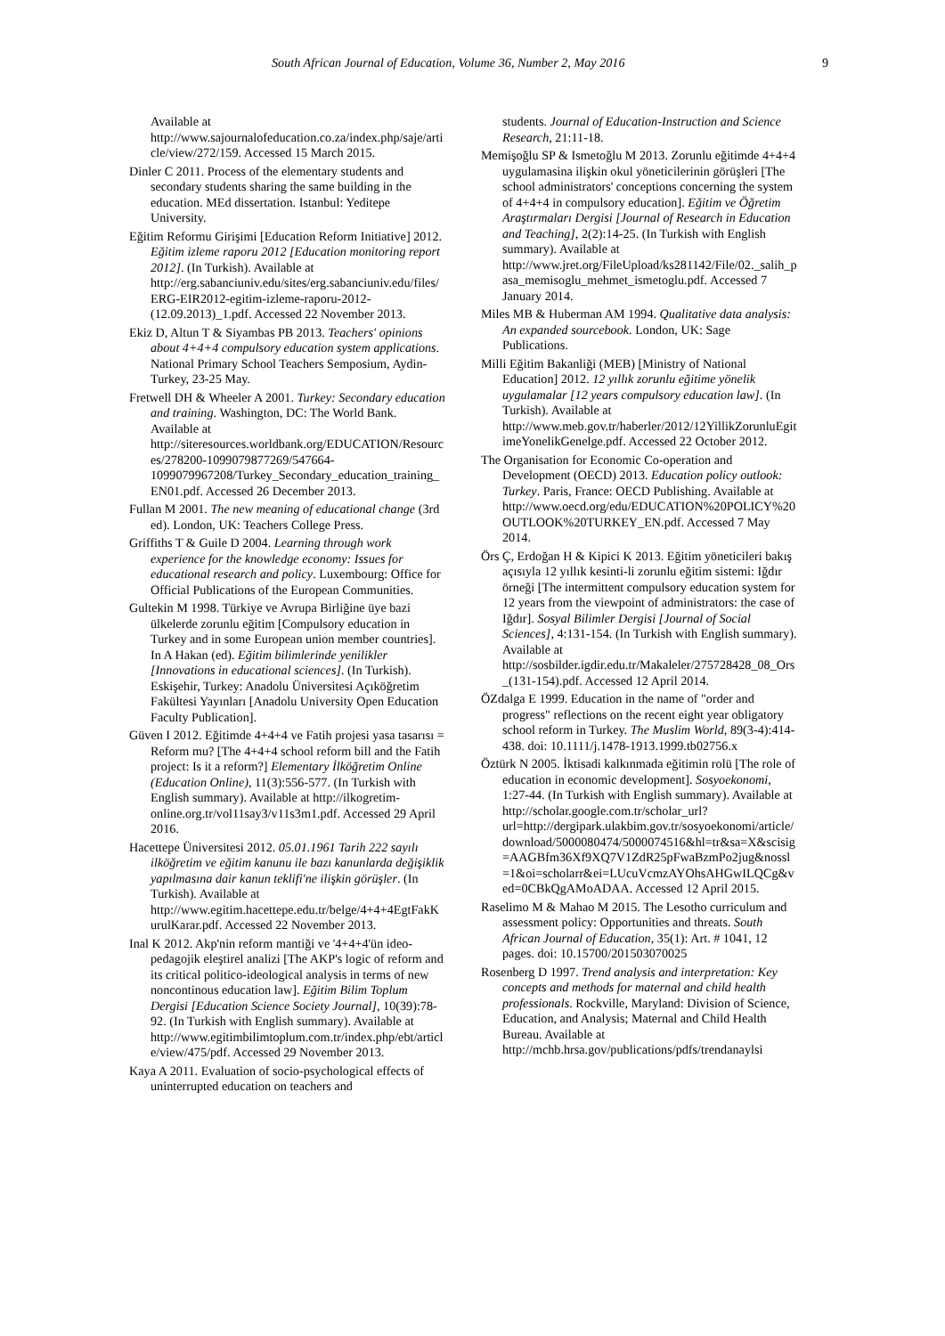South African Journal of Education, Volume 36, Number 2, May 2016 9
Available at http://www.sajournalofeducation.co.za/index.php/saje/article/view/272/159. Accessed 15 March 2015.
Dinler C 2011. Process of the elementary students and secondary students sharing the same building in the education. MEd dissertation. Istanbul: Yeditepe University.
Eğitim Reformu Girişimi [Education Reform Initiative] 2012. Eğitim izleme raporu 2012 [Education monitoring report 2012]. (In Turkish). Available at http://erg.sabanciuniv.edu/sites/erg.sabanciuniv.edu/files/ERG-EIR2012-egitim-izleme-raporu-2012-(12.09.2013)_1.pdf. Accessed 22 November 2013.
Ekiz D, Altun T & Siyambas PB 2013. Teachers' opinions about 4+4+4 compulsory education system applications. National Primary School Teachers Semposium, Aydin-Turkey, 23-25 May.
Fretwell DH & Wheeler A 2001. Turkey: Secondary education and training. Washington, DC: The World Bank. Available at http://siteresources.worldbank.org/EDUCATION/Resources/278200-1099079877269/547664-1099079967208/Turkey_Secondary_education_training_EN01.pdf. Accessed 26 December 2013.
Fullan M 2001. The new meaning of educational change (3rd ed). London, UK: Teachers College Press.
Griffiths T & Guile D 2004. Learning through work experience for the knowledge economy: Issues for educational research and policy. Luxembourg: Office for Official Publications of the European Communities.
Gultekin M 1998. Türkiye ve Avrupa Birliğine üye bazi ülkelerde zorunlu eğitim [Compulsory education in Turkey and in some European union member countries]. In A Hakan (ed). Eğitim bilimlerinde yenilikler [Innovations in educational sciences]. (In Turkish). Eskişehir, Turkey: Anadolu Üniversitesi Açıköğretim Fakültesi Yayınları [Anadolu University Open Education Faculty Publication].
Güven I 2012. Eğitimde 4+4+4 ve Fatih projesi yasa tasarısı = Reform mu? [The 4+4+4 school reform bill and the Fatih project: Is it a reform?] Elementary İlköğretim Online (Education Online), 11(3):556-577. (In Turkish with English summary). Available at http://ilkogretim-online.org.tr/vol11say3/v11s3m1.pdf. Accessed 29 April 2016.
Hacettepe Üniversitesi 2012. 05.01.1961 Tarih 222 sayılı ilköğretim ve eğitim kanunu ile bazı kanunlarda değişiklik yapılmasına dair kanun teklifi'ne ilişkin görüşler. (In Turkish). Available at http://www.egitim.hacettepe.edu.tr/belge/4+4+4EgtFakKurulKarar.pdf. Accessed 22 November 2013.
Inal K 2012. Akp'nin reform mantiği ve '4+4+4'ün ideo-pedagojik eleştirel analizi [The AKP's logic of reform and its critical politico-ideological analysis in terms of new noncontinous education law]. Eğitim Bilim Toplum Dergisi [Education Science Society Journal], 10(39):78-92. (In Turkish with English summary). Available at http://www.egitimbilimtoplum.com.tr/index.php/ebt/article/view/475/pdf. Accessed 29 November 2013.
Kaya A 2011. Evaluation of socio-psychological effects of uninterrupted education on teachers and
students. Journal of Education-Instruction and Science Research, 21:11-18.
Memişoğlu SP & Ismetoğlu M 2013. Zorunlu eğitimde 4+4+4 uygulamasina ilişkin okul yöneticilerinin görüşleri [The school administrators' conceptions concerning the system of 4+4+4 in compulsory education]. Eğitim ve Öğretim Araştırmaları Dergisi [Journal of Research in Education and Teaching], 2(2):14-25. (In Turkish with English summary). Available at http://www.jret.org/FileUpload/ks281142/File/02._salih_pasa_memisoglu_mehmet_ismetoglu.pdf. Accessed 7 January 2014.
Miles MB & Huberman AM 1994. Qualitative data analysis: An expanded sourcebook. London, UK: Sage Publications.
Milli Eğitim Bakanliği (MEB) [Ministry of National Education] 2012. 12 yıllık zorunlu eğitime yönelik uygulamalar [12 years compulsory education law]. (In Turkish). Available at http://www.meb.gov.tr/haberler/2012/12YillikZorunluEgitimeYonelikGenelge.pdf. Accessed 22 October 2012.
The Organisation for Economic Co-operation and Development (OECD) 2013. Education policy outlook: Turkey. Paris, France: OECD Publishing. Available at http://www.oecd.org/edu/EDUCATION%20POLICY%20OUTLOOK%20TURKEY_EN.pdf. Accessed 7 May 2014.
Örs Ç, Erdoğan H & Kipici K 2013. Eğitim yöneticileri bakış açısıyla 12 yıllık kesinti-li zorunlu eğitim sistemi: Iğdır örneği [The intermittent compulsory education system for 12 years from the viewpoint of administrators: the case of Iğdır]. Sosyal Bilimler Dergisi [Journal of Social Sciences], 4:131-154. (In Turkish with English summary). Available at http://sosbilder.igdir.edu.tr/Makaleler/275728428_08_Ors_(131-154).pdf. Accessed 12 April 2014.
ÖZdalga E 1999. Education in the name of "order and progress" reflections on the recent eight year obligatory school reform in Turkey. The Muslim World, 89(3-4):414-438. doi: 10.1111/j.1478-1913.1999.tb02756.x
Öztürk N 2005. İktisadi kalkınmada eğitimin rolü [The role of education in economic development]. Sosyoekonomi, 1:27-44. (In Turkish with English summary). Available at http://scholar.google.com.tr/scholar_url?url=http://dergipark.ulakbim.gov.tr/sosyoekonomi/article/download/5000080474/5000074516&hl=tr&sa=X&scisig=AAGBfm36Xf9XQ7V1ZdR25pFwaBzmPo2jug&nossl=1&oi=scholarr&ei=LUcuVcmzAYOhsAHGwILQCg&ved=0CBkQgAMoADAA. Accessed 12 April 2015.
Raselimo M & Mahao M 2015. The Lesotho curriculum and assessment policy: Opportunities and threats. South African Journal of Education, 35(1): Art. # 1041, 12 pages. doi: 10.15700/201503070025
Rosenberg D 1997. Trend analysis and interpretation: Key concepts and methods for maternal and child health professionals. Rockville, Maryland: Division of Science, Education, and Analysis; Maternal and Child Health Bureau. Available at http://mchb.hrsa.gov/publications/pdfs/trendanaylsi